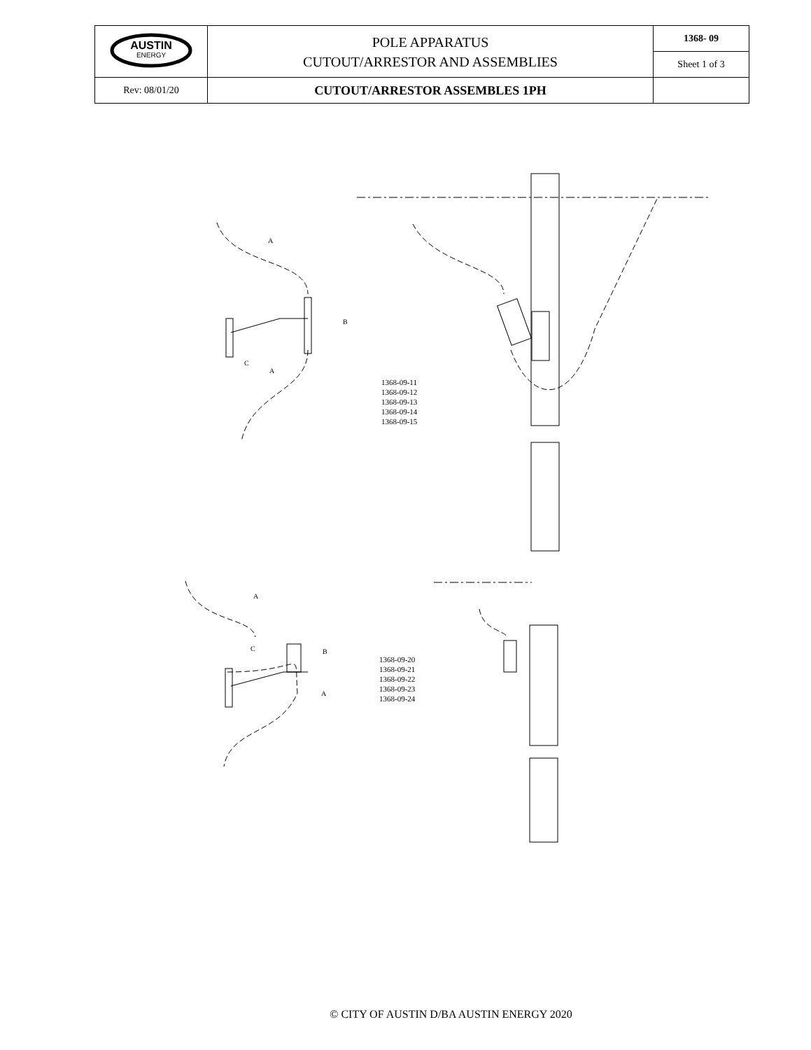| AUSTIN ENERGY | POLE APPARATUS CUTOUT/ARRESTOR AND ASSEMBLIES | 1368- 09 |
| | | Sheet 1 of 3 |
| Rev: 08/01/20 | CUTOUT/ARRESTOR ASSEMBLES 1PH | |
A
B
C
A
A
B
C
A
1368-09-11
1368-09-12
1368-09-13
1368-09-14
1368-09-15
1368-09-20
1368-09-21
1368-09-22
1368-09-23
1368-09-24
© CITY OF AUSTIN D/BA AUSTIN ENERGY 2020